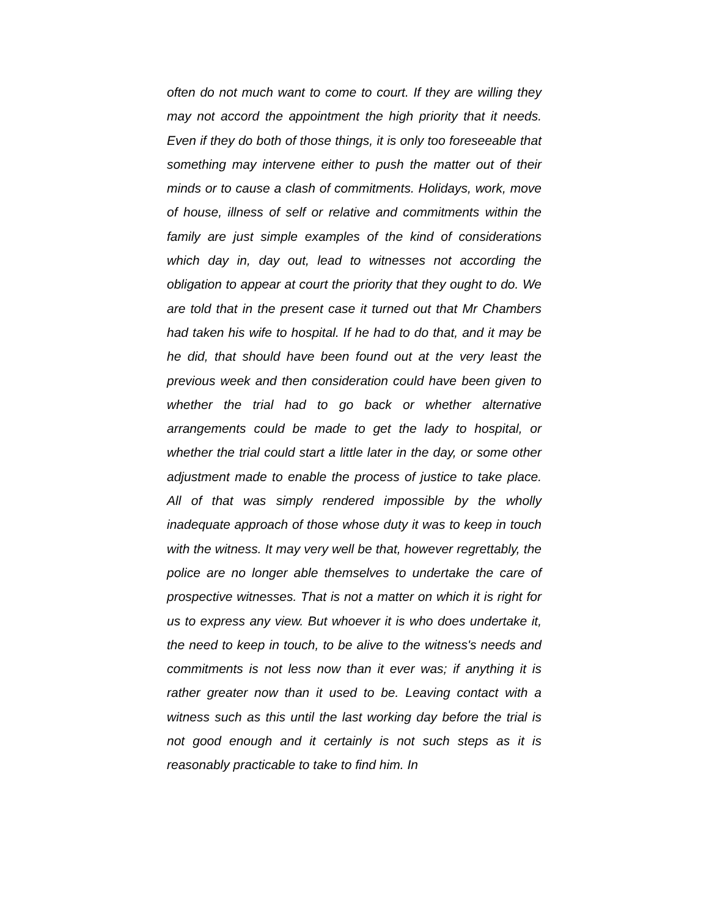often do not much want to come to court. If they are willing they may not accord the appointment the high priority that it needs. Even if they do both of those things, it is only too foreseeable that something may intervene either to push the matter out of their minds or to cause a clash of commitments. Holidays, work, move of house, illness of self or relative and commitments within the family are just simple examples of the kind of considerations which day in, day out, lead to witnesses not according the obligation to appear at court the priority that they ought to do. We are told that in the present case it turned out that Mr Chambers had taken his wife to hospital. If he had to do that, and it may be he did, that should have been found out at the very least the previous week and then consideration could have been given to whether the trial had to go back or whether alternative arrangements could be made to get the lady to hospital, or whether the trial could start a little later in the day, or some other adjustment made to enable the process of justice to take place. All of that was simply rendered impossible by the wholly inadequate approach of those whose duty it was to keep in touch with the witness. It may very well be that, however regrettably, the police are no longer able themselves to undertake the care of prospective witnesses. That is not a matter on which it is right for us to express any view. But whoever it is who does undertake it, the need to keep in touch, to be alive to the witness's needs and commitments is not less now than it ever was; if anything it is rather greater now than it used to be. Leaving contact with a witness such as this until the last working day before the trial is not good enough and it certainly is not such steps as it is reasonably practicable to take to find him. In